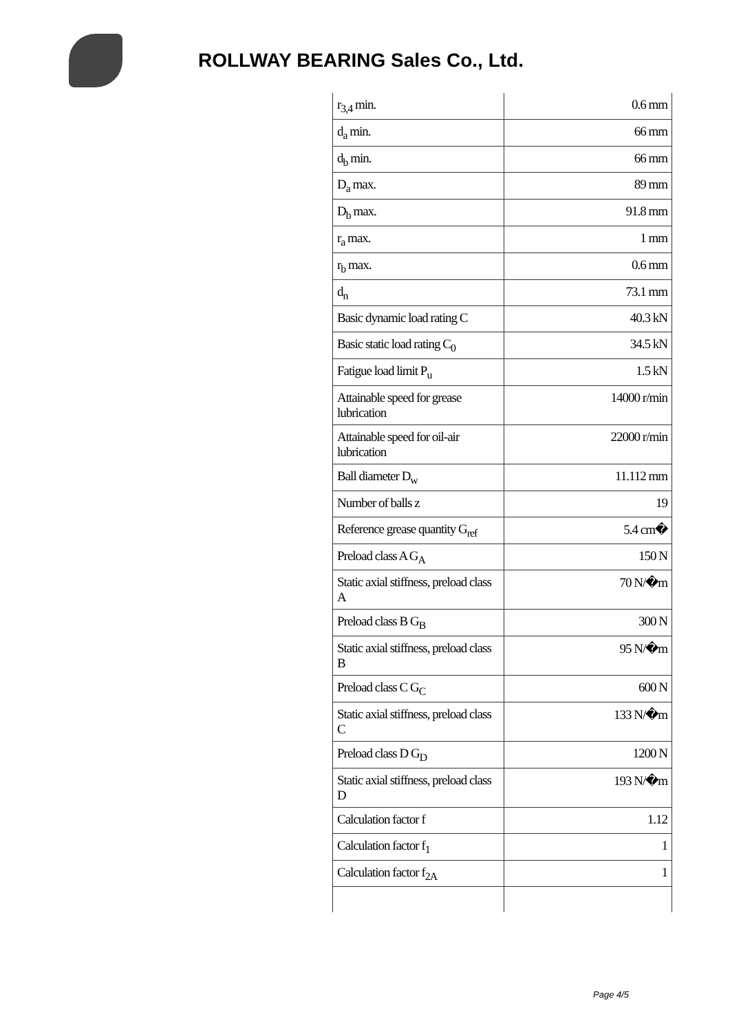ROLLWAY BEARING Sales Co., Ltd.
| r<sub>3,4</sub> min. | 0.6 mm |
| d<sub>a</sub> min. | 66 mm |
| d<sub>b</sub> min. | 66 mm |
| D<sub>a</sub> max. | 89 mm |
| D<sub>b</sub> max. | 91.8 mm |
| r<sub>a</sub> max. | 1 mm |
| r<sub>b</sub> max. | 0.6 mm |
| d<sub>n</sub> | 73.1 mm |
| Basic dynamic load rating C | 40.3 kN |
| Basic static load rating C<sub>0</sub> | 34.5 kN |
| Fatigue load limit P<sub>u</sub> | 1.5 kN |
| Attainable speed for grease lubrication | 14000 r/min |
| Attainable speed for oil-air lubrication | 22000 r/min |
| Ball diameter D<sub>w</sub> | 11.112 mm |
| Number of balls z | 19 |
| Reference grease quantity G<sub>ref</sub> | 5.4 cm� |
| Preload class A G<sub>A</sub> | 150 N |
| Static axial stiffness, preload class A | 70 N/�m |
| Preload class B G<sub>B</sub> | 300 N |
| Static axial stiffness, preload class B | 95 N/�m |
| Preload class C G<sub>C</sub> | 600 N |
| Static axial stiffness, preload class C | 133 N/�m |
| Preload class D G<sub>D</sub> | 1200 N |
| Static axial stiffness, preload class D | 193 N/�m |
| Calculation factor f | 1.12 |
| Calculation factor f<sub>1</sub> | 1 |
| Calculation factor f<sub>2A</sub> | 1 |
Page 4/5